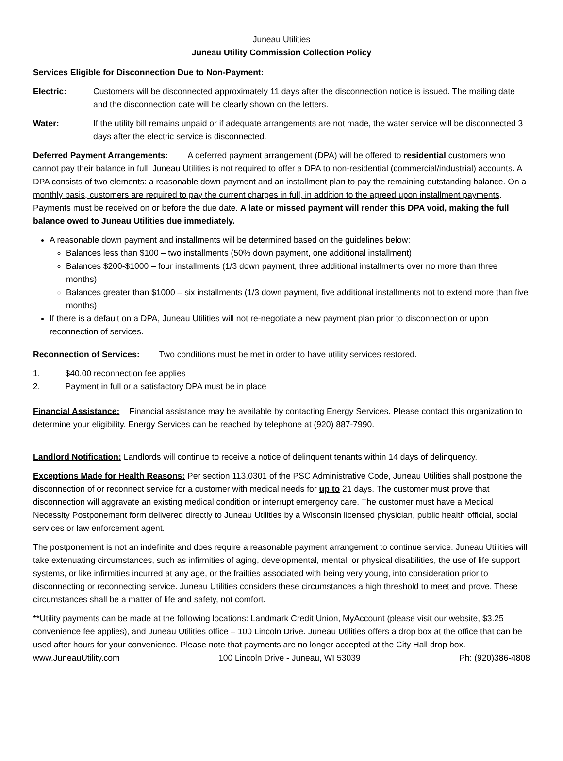Juneau Utilities
Juneau Utility Commission Collection Policy
Services Eligible for Disconnection Due to Non-Payment:
Electric: Customers will be disconnected approximately 11 days after the disconnection notice is issued. The mailing date and the disconnection date will be clearly shown on the letters.
Water: If the utility bill remains unpaid or if adequate arrangements are not made, the water service will be disconnected 3 days after the electric service is disconnected.
Deferred Payment Arrangements: A deferred payment arrangement (DPA) will be offered to residential customers who cannot pay their balance in full. Juneau Utilities is not required to offer a DPA to non-residential (commercial/industrial) accounts. A DPA consists of two elements: a reasonable down payment and an installment plan to pay the remaining outstanding balance. On a monthly basis, customers are required to pay the current charges in full, in addition to the agreed upon installment payments. Payments must be received on or before the due date. A late or missed payment will render this DPA void, making the full balance owed to Juneau Utilities due immediately.
A reasonable down payment and installments will be determined based on the guidelines below:
Balances less than $100 – two installments (50% down payment, one additional installment)
Balances $200-$1000 – four installments (1/3 down payment, three additional installments over no more than three months)
Balances greater than $1000 – six installments (1/3 down payment, five additional installments not to extend more than five months)
If there is a default on a DPA, Juneau Utilities will not re-negotiate a new payment plan prior to disconnection or upon reconnection of services.
Reconnection of Services: Two conditions must be met in order to have utility services restored.
1. $40.00 reconnection fee applies
2. Payment in full or a satisfactory DPA must be in place
Financial Assistance: Financial assistance may be available by contacting Energy Services. Please contact this organization to determine your eligibility. Energy Services can be reached by telephone at (920) 887-7990.
Landlord Notification: Landlords will continue to receive a notice of delinquent tenants within 14 days of delinquency.
Exceptions Made for Health Reasons: Per section 113.0301 of the PSC Administrative Code, Juneau Utilities shall postpone the disconnection of or reconnect service for a customer with medical needs for up to 21 days. The customer must prove that disconnection will aggravate an existing medical condition or interrupt emergency care. The customer must have a Medical Necessity Postponement form delivered directly to Juneau Utilities by a Wisconsin licensed physician, public health official, social services or law enforcement agent.
The postponement is not an indefinite and does require a reasonable payment arrangement to continue service. Juneau Utilities will take extenuating circumstances, such as infirmities of aging, developmental, mental, or physical disabilities, the use of life support systems, or like infirmities incurred at any age, or the frailties associated with being very young, into consideration prior to disconnecting or reconnecting service. Juneau Utilities considers these circumstances a high threshold to meet and prove. These circumstances shall be a matter of life and safety, not comfort.
**Utility payments can be made at the following locations: Landmark Credit Union, MyAccount (please visit our website, $3.25 convenience fee applies), and Juneau Utilities office – 100 Lincoln Drive. Juneau Utilities offers a drop box at the office that can be used after hours for your convenience. Please note that payments are no longer accepted at the City Hall drop box.
www.JuneauUtility.com 100 Lincoln Drive - Juneau, WI 53039 Ph: (920)386-4808